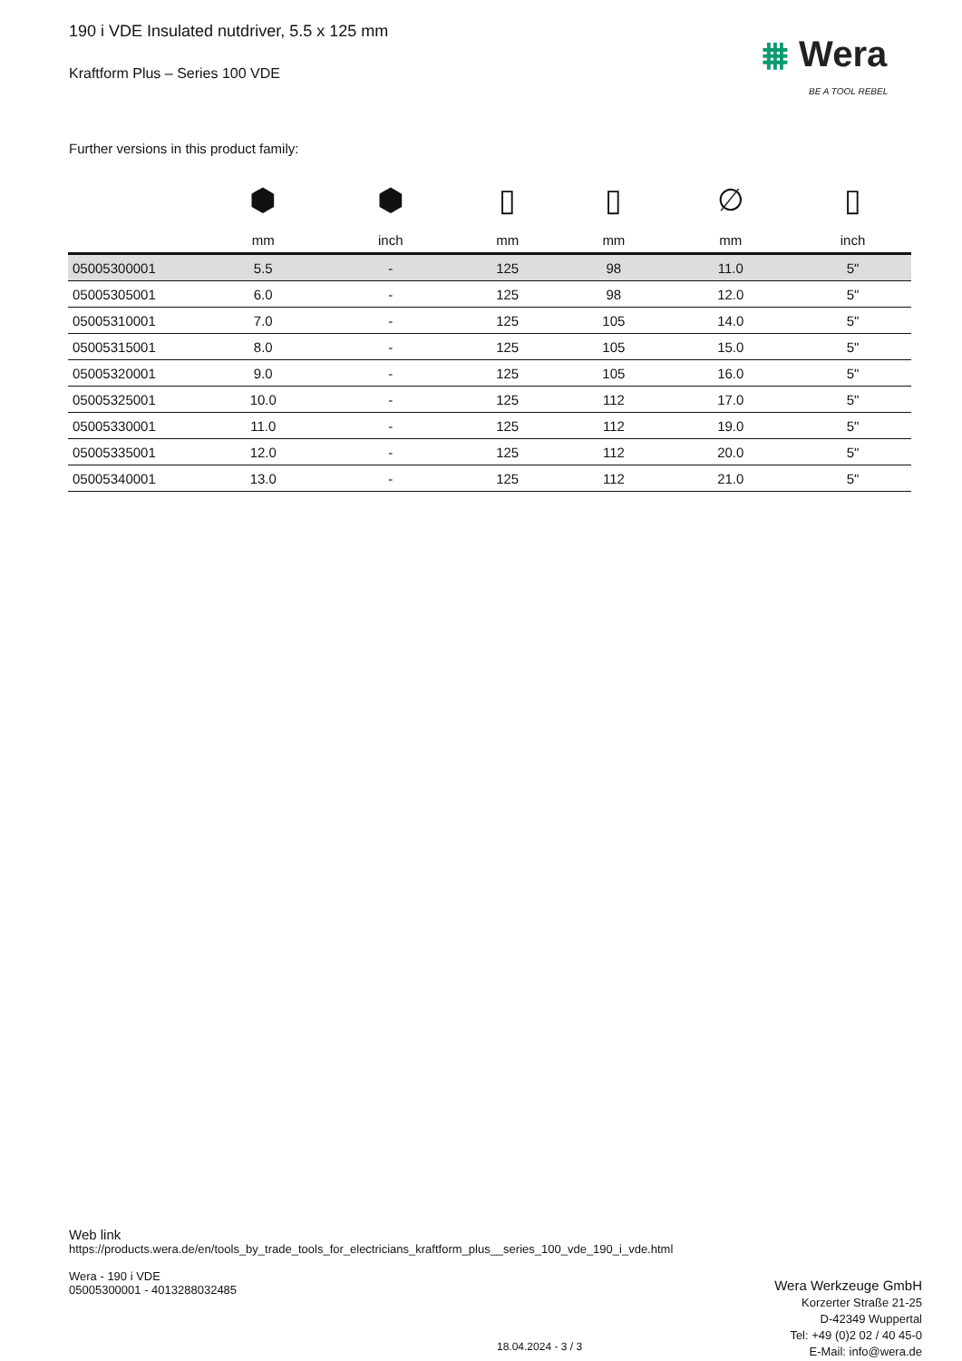190 i VDE Insulated nutdriver, 5.5 x 125 mm
Kraftform Plus – Series 100 VDE
⩩ Wera
BE A TOOL REBEL
Further versions in this product family:
| | ⬢ | ⬢ | ▯ | ▯ | ∅ | ▯ |
| --- | --- | --- | --- | --- | --- | --- |
| | mm | inch | mm | mm | mm | inch |
| 05005300001 | 5.5 | - | 125 | 98 | 11.0 | 5" |
| 05005305001 | 6.0 | - | 125 | 98 | 12.0 | 5" |
| 05005310001 | 7.0 | - | 125 | 105 | 14.0 | 5" |
| 05005315001 | 8.0 | - | 125 | 105 | 15.0 | 5" |
| 05005320001 | 9.0 | - | 125 | 105 | 16.0 | 5" |
| 05005325001 | 10.0 | - | 125 | 112 | 17.0 | 5" |
| 05005330001 | 11.0 | - | 125 | 112 | 19.0 | 5" |
| 05005335001 | 12.0 | - | 125 | 112 | 20.0 | 5" |
| 05005340001 | 13.0 | - | 125 | 112 | 21.0 | 5" |
Web link
https://products.wera.de/en/tools_by_trade_tools_for_electricians_kraftform_plus__series_100_vde_190_i_vde.html
Wera - 190 i VDE
05005300001 - 4013288032485
Wera Werkzeuge GmbH
Korzerter Straße 21-25
D-42349 Wuppertal
Tel: +49 (0)2 02 / 40 45-0
E-Mail: info@wera.de
18.04.2024 - 3 / 3